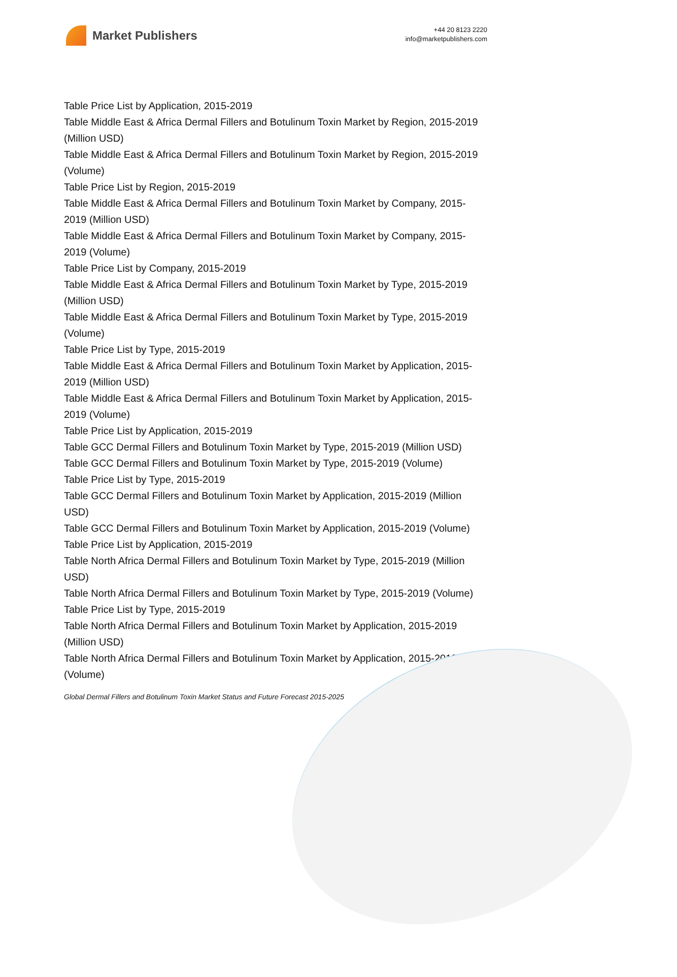Market Publishers
+44 20 8123 2220
info@marketpublishers.com
Table Price List by Application, 2015-2019
Table Middle East & Africa Dermal Fillers and Botulinum Toxin Market by Region, 2015-2019 (Million USD)
Table Middle East & Africa Dermal Fillers and Botulinum Toxin Market by Region, 2015-2019 (Volume)
Table Price List by Region, 2015-2019
Table Middle East & Africa Dermal Fillers and Botulinum Toxin Market by Company, 2015-2019 (Million USD)
Table Middle East & Africa Dermal Fillers and Botulinum Toxin Market by Company, 2015-2019 (Volume)
Table Price List by Company, 2015-2019
Table Middle East & Africa Dermal Fillers and Botulinum Toxin Market by Type, 2015-2019 (Million USD)
Table Middle East & Africa Dermal Fillers and Botulinum Toxin Market by Type, 2015-2019 (Volume)
Table Price List by Type, 2015-2019
Table Middle East & Africa Dermal Fillers and Botulinum Toxin Market by Application, 2015-2019 (Million USD)
Table Middle East & Africa Dermal Fillers and Botulinum Toxin Market by Application, 2015-2019 (Volume)
Table Price List by Application, 2015-2019
Table GCC Dermal Fillers and Botulinum Toxin Market by Type, 2015-2019 (Million USD)
Table GCC Dermal Fillers and Botulinum Toxin Market by Type, 2015-2019 (Volume)
Table Price List by Type, 2015-2019
Table GCC Dermal Fillers and Botulinum Toxin Market by Application, 2015-2019 (Million USD)
Table GCC Dermal Fillers and Botulinum Toxin Market by Application, 2015-2019 (Volume)
Table Price List by Application, 2015-2019
Table North Africa Dermal Fillers and Botulinum Toxin Market by Type, 2015-2019 (Million USD)
Table North Africa Dermal Fillers and Botulinum Toxin Market by Type, 2015-2019 (Volume)
Table Price List by Type, 2015-2019
Table North Africa Dermal Fillers and Botulinum Toxin Market by Application, 2015-2019 (Million USD)
Table North Africa Dermal Fillers and Botulinum Toxin Market by Application, 2015-2019 (Volume)
Global Dermal Fillers and Botulinum Toxin Market Status and Future Forecast 2015-2025